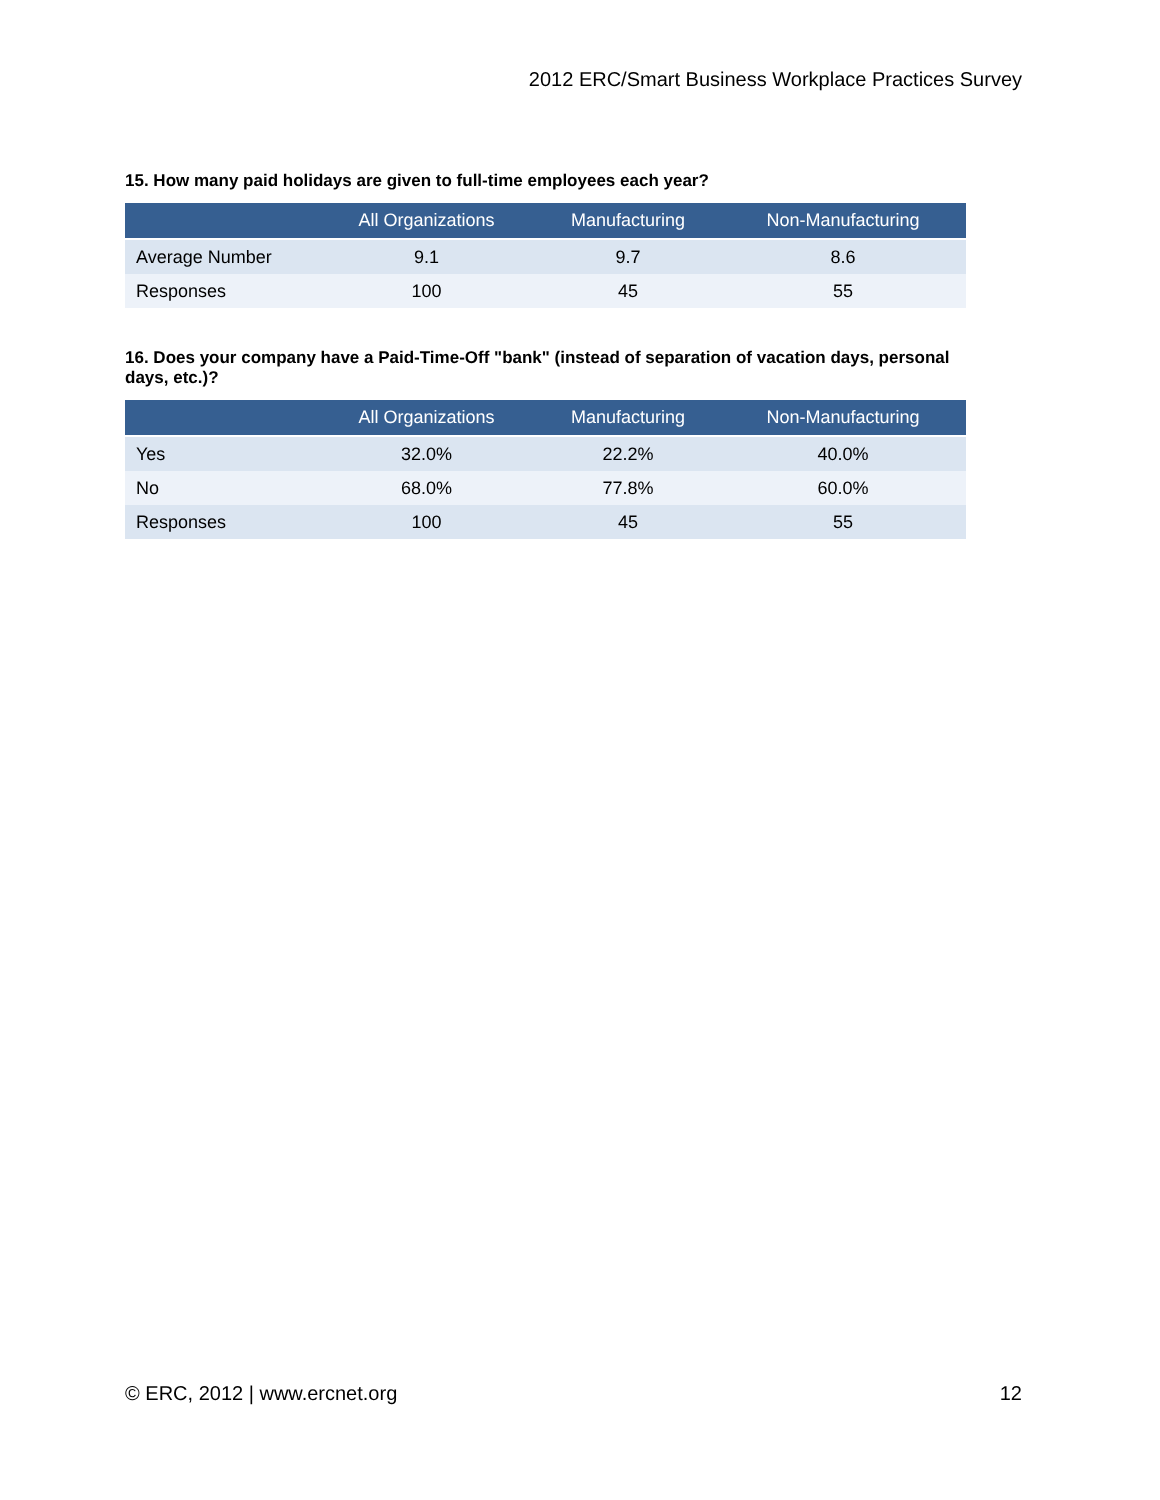2012 ERC/Smart Business Workplace Practices Survey
15. How many paid holidays are given to full-time employees each year?
| | All Organizations | Manufacturing | Non-Manufacturing |
| --- | --- | --- | --- |
| Average Number | 9.1 | 9.7 | 8.6 |
| Responses | 100 | 45 | 55 |
16. Does your company have a Paid-Time-Off "bank" (instead of separation of vacation days, personal days, etc.)?
| | All Organizations | Manufacturing | Non-Manufacturing |
| --- | --- | --- | --- |
| Yes | 32.0% | 22.2% | 40.0% |
| No | 68.0% | 77.8% | 60.0% |
| Responses | 100 | 45 | 55 |
© ERC, 2012 | www.ercnet.org 12